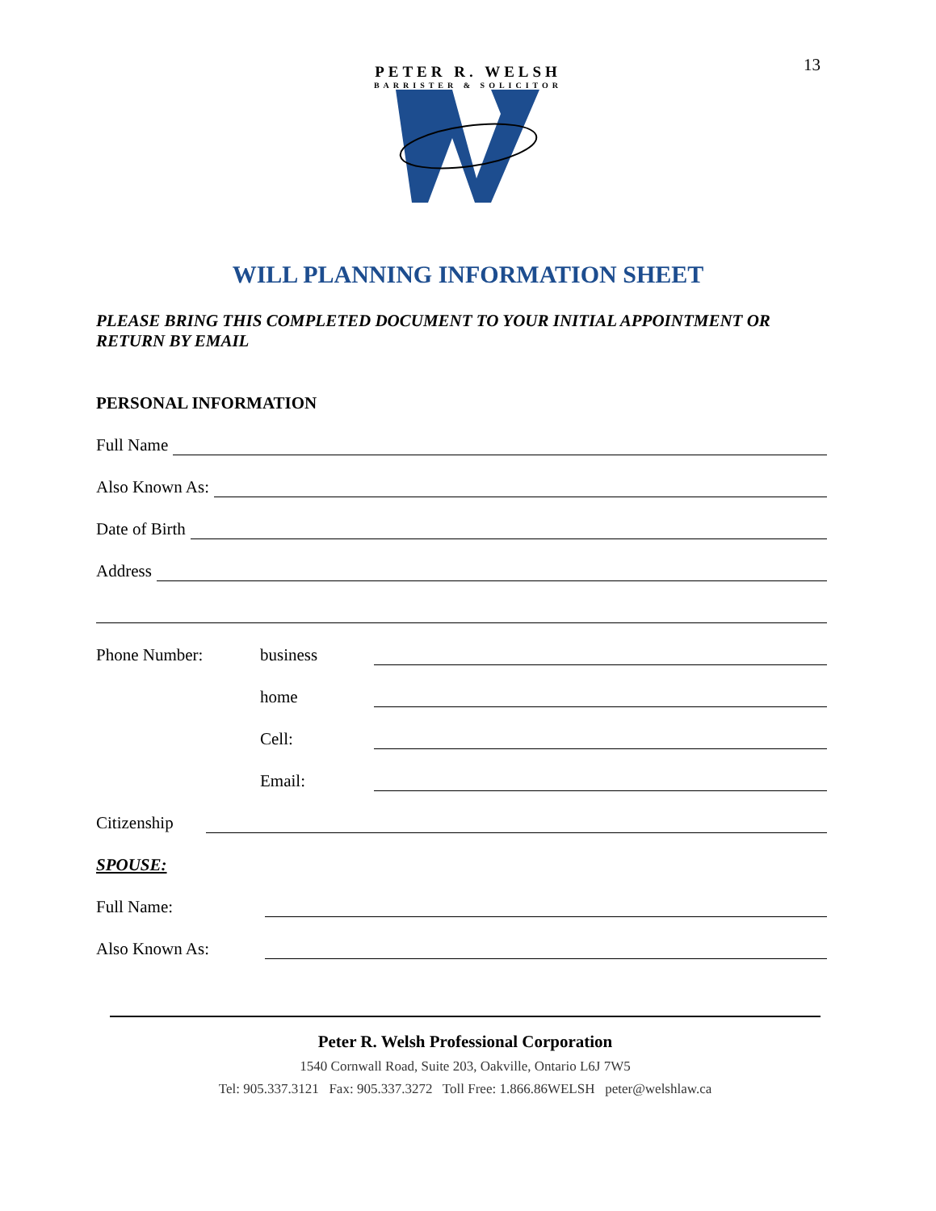13
PETER R. WELSH
BARRISTER & SOLICITOR
WILL PLANNING INFORMATION SHEET
PLEASE BRING THIS COMPLETED DOCUMENT TO YOUR INITIAL APPOINTMENT OR RETURN BY EMAIL
PERSONAL INFORMATION
Full Name
Also Known As:
Date of Birth
Address
Phone Number: business
home
Cell:
Email:
Citizenship
SPOUSE:
Full Name:
Also Known As:
Peter R. Welsh Professional Corporation
1540 Cornwall Road, Suite 203, Oakville, Ontario L6J 7W5
Tel: 905.337.3121 Fax: 905.337.3272 Toll Free: 1.866.86WELSH peter@welshlaw.ca